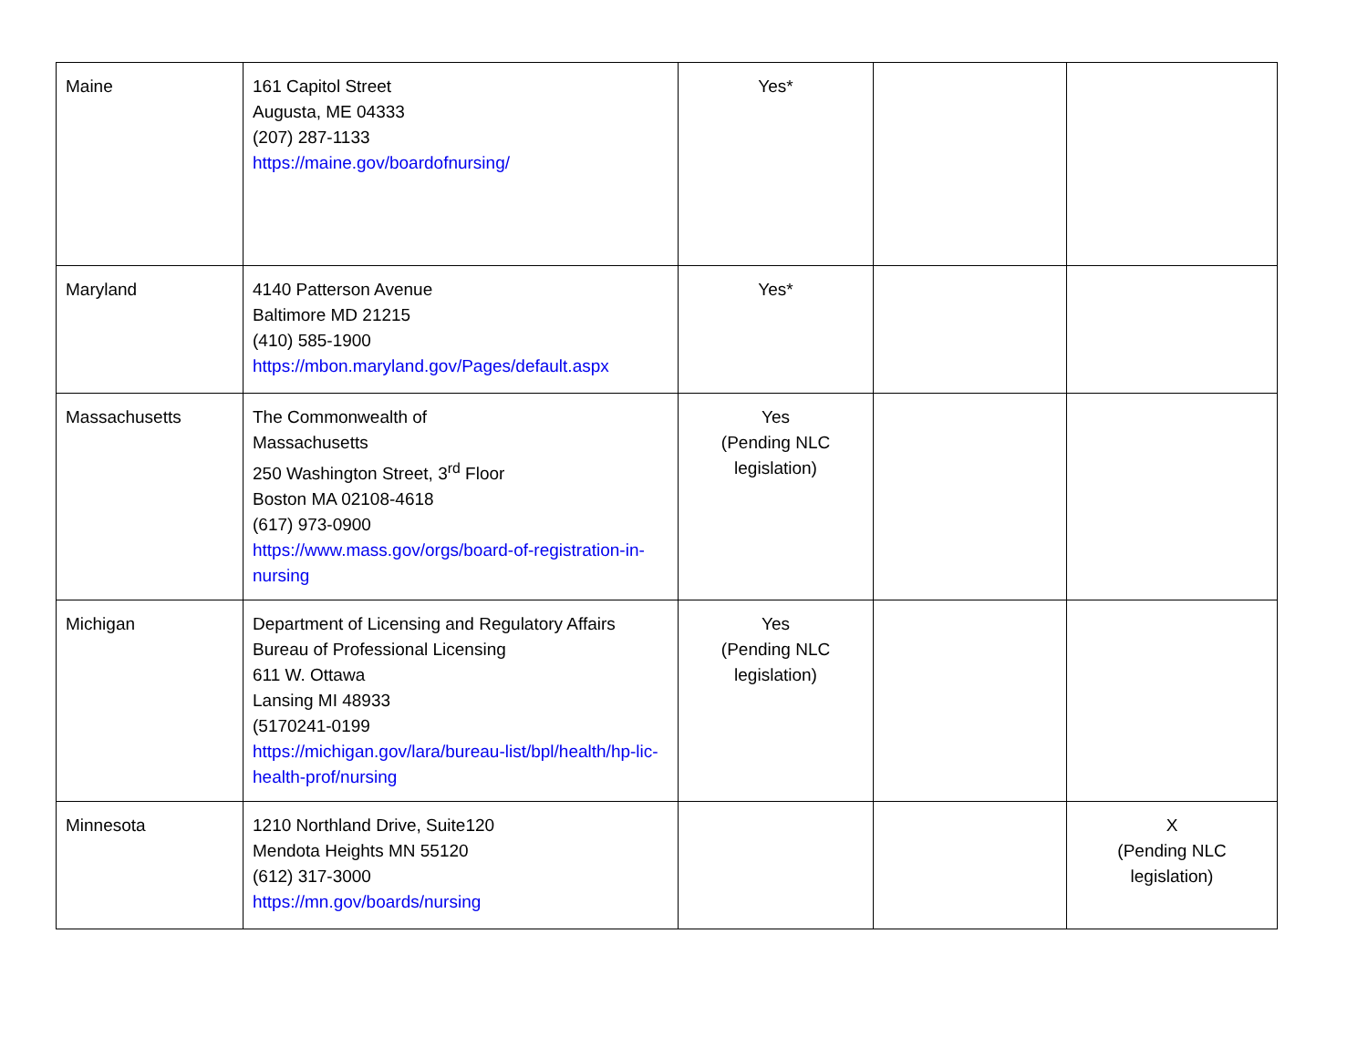| Maine | 161 Capitol Street Augusta, ME 04333 (207) 287-1133 https://maine.gov/boardofnursing/ | Yes* | | |
| Maryland | 4140 Patterson Avenue Baltimore MD 21215 (410) 585-1900 https://mbon.maryland.gov/Pages/default.aspx | Yes* | | |
| Massachusetts | The Commonwealth of Massachusetts 250 Washington Street, 3<sup>rd</sup> Floor Boston MA 02108-4618 (617) 973-0900 https://www.mass.gov/orgs/board-of-registration-in-nursing | Yes (Pending NLC legislation) | | |
| Michigan | Department of Licensing and Regulatory Affairs Bureau of Professional Licensing 611 W. Ottawa Lansing MI 48933 (5170241-0199 https://michigan.gov/lara/bureau-list/bpl/health/hp-lic-health-prof/nursing | Yes (Pending NLC legislation) | | |
| Minnesota | 1210 Northland Drive, Suite120 Mendota Heights MN 55120 (612) 317-3000 https://mn.gov/boards/nursing | | | X (Pending NLC legislation) |